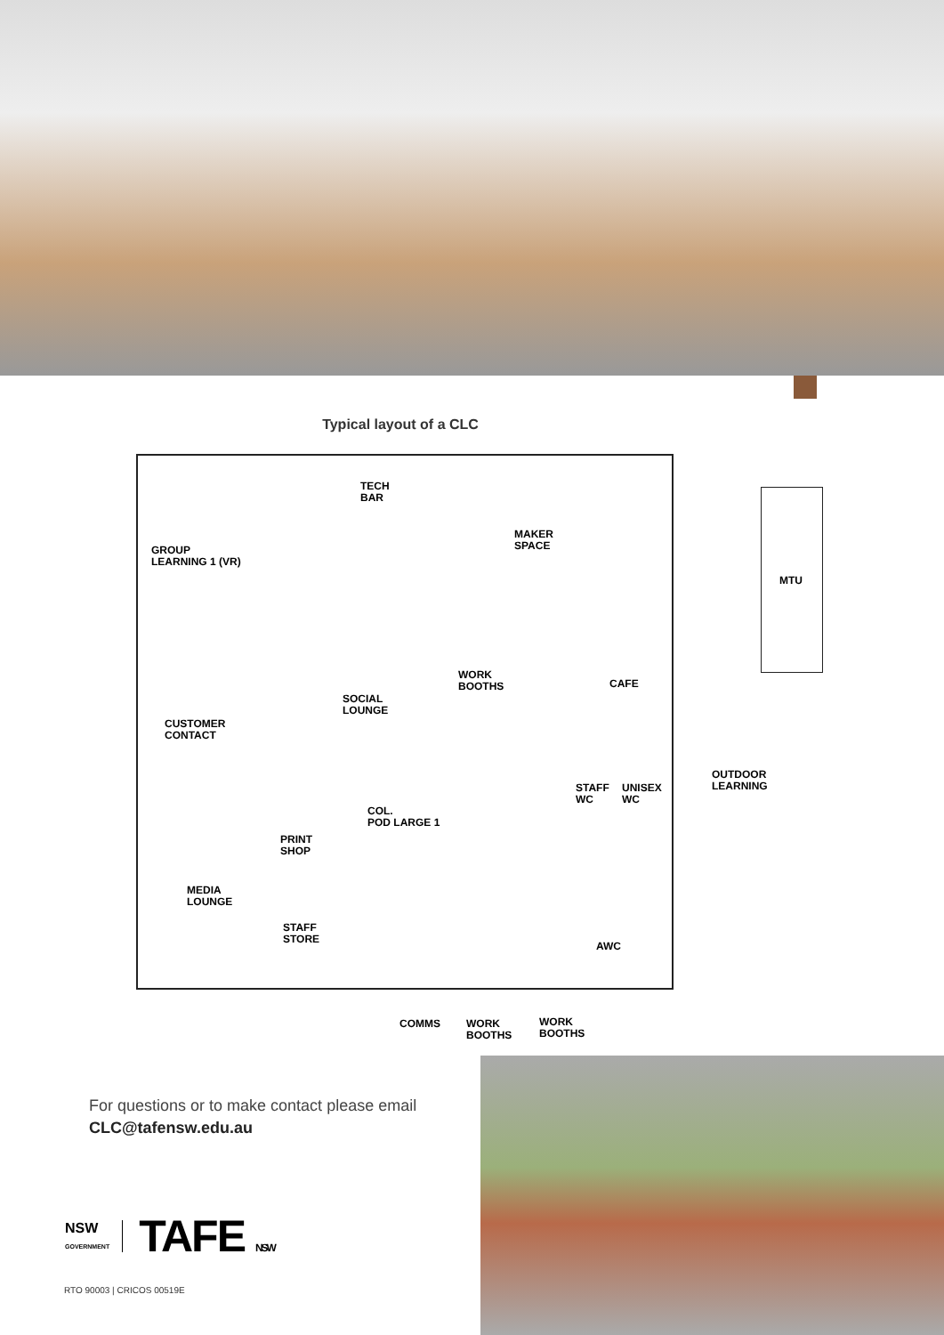Typical layout of a CLC
TECH
BAR
GROUP
LEARNING 1 (VR)
MAKER
SPACE
WORK
BOOTHS
CAFE
SOCIAL
LOUNGE
CUSTOMER
CONTACT
STAFF
WC
UNISEX
WC
COL.
POD LARGE 1
PRINT
SHOP
MEDIA
LOUNGE
STAFF
STORE
AWC
MTU
OUTDOOR
LEARNING
COMMS
WORK
BOOTHS
WORK
BOOTHS
For questions or to make contact please email
CLC@tafensw.edu.au
NSW
GOVERNMENT
TAFE NSW
RTO 90003 | CRICOS 00519E